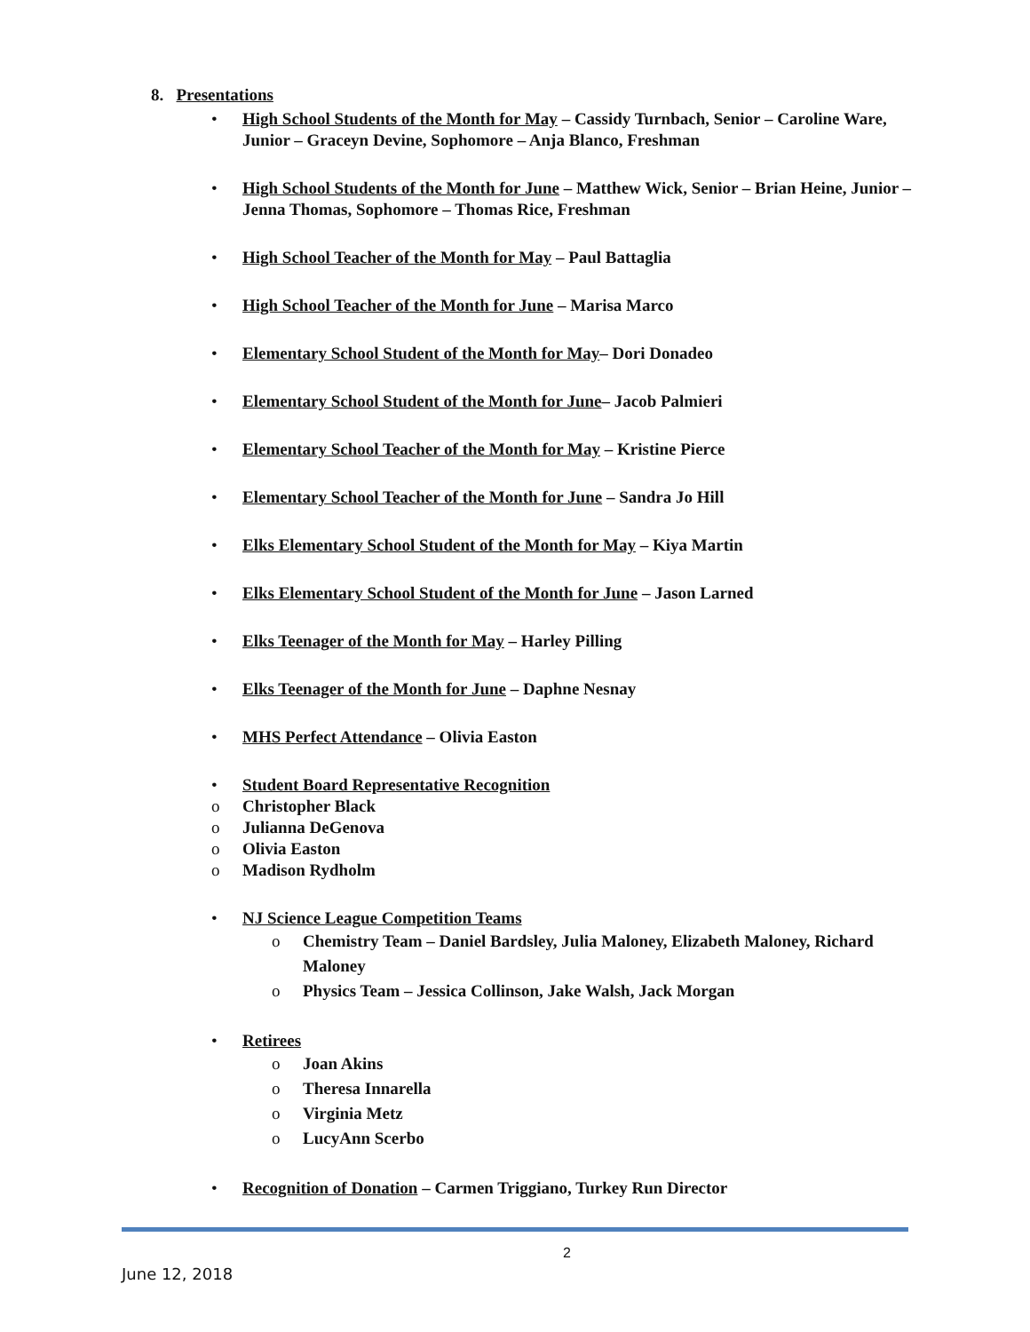8. Presentations
• High School Students of the Month for May – Cassidy Turnbach, Senior – Caroline Ware, Junior – Graceyn Devine, Sophomore – Anja Blanco, Freshman
• High School Students of the Month for June – Matthew Wick, Senior – Brian Heine, Junior – Jenna Thomas, Sophomore – Thomas Rice, Freshman
• High School Teacher of the Month for May – Paul Battaglia
• High School Teacher of the Month for June – Marisa Marco
• Elementary School Student of the Month for May– Dori Donadeo
• Elementary School Student of the Month for June– Jacob Palmieri
• Elementary School Teacher of the Month for May – Kristine Pierce
• Elementary School Teacher of the Month for June – Sandra Jo Hill
• Elks Elementary School Student of the Month for May – Kiya Martin
• Elks Elementary School Student of the Month for June – Jason Larned
• Elks Teenager of the Month for May – Harley Pilling
• Elks Teenager of the Month for June – Daphne Nesnay
• MHS Perfect Attendance – Olivia Easton
• Student Board Representative Recognition
o Christopher Black
o Julianna DeGenova
o Olivia Easton
o Madison Rydholm
• NJ Science League Competition Teams
o Chemistry Team – Daniel Bardsley, Julia Maloney, Elizabeth Maloney, Richard Maloney
o Physics Team – Jessica Collinson, Jake Walsh, Jack Morgan
• Retirees
o Joan Akins
o Theresa Innarella
o Virginia Metz
o LucyAnn Scerbo
• Recognition of Donation – Carmen Triggiano, Turkey Run Director
2
June 12, 2018